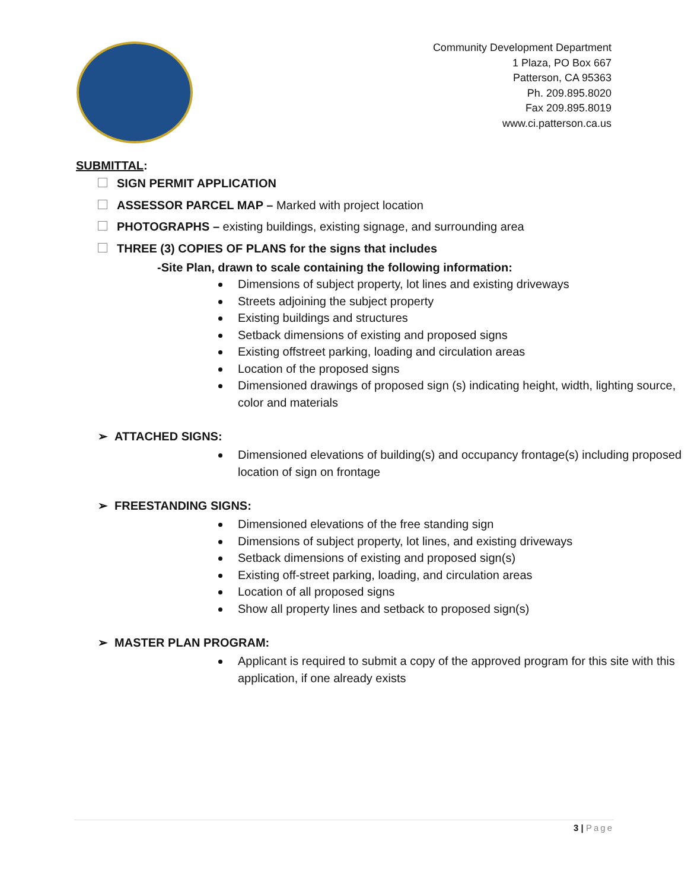Community Development Department
1 Plaza, PO Box 667
Patterson, CA 95363
Ph. 209.895.8020
Fax 209.895.8019
www.ci.patterson.ca.us
SUBMITTAL:
SIGN PERMIT APPLICATION
ASSESSOR PARCEL MAP – Marked with project location
PHOTOGRAPHS – existing buildings, existing signage, and surrounding area
THREE (3) COPIES OF PLANS for the signs that includes
-Site Plan, drawn to scale containing the following information:
Dimensions of subject property, lot lines and existing driveways
Streets adjoining the subject property
Existing buildings and structures
Setback dimensions of existing and proposed signs
Existing offstreet parking, loading and circulation areas
Location of the proposed signs
Dimensioned drawings of proposed sign (s) indicating height, width, lighting source, color and materials
➢ ATTACHED SIGNS:
Dimensioned elevations of building(s) and occupancy frontage(s) including proposed location of sign on frontage
➢ FREESTANDING SIGNS:
Dimensioned elevations of the free standing sign
Dimensions of subject property, lot lines, and existing driveways
Setback dimensions of existing and proposed sign(s)
Existing off-street parking, loading, and circulation areas
Location of all proposed signs
Show all property lines and setback to proposed sign(s)
➢ MASTER PLAN PROGRAM:
Applicant is required to submit a copy of the approved program for this site with this application, if one already exists
3 | Page